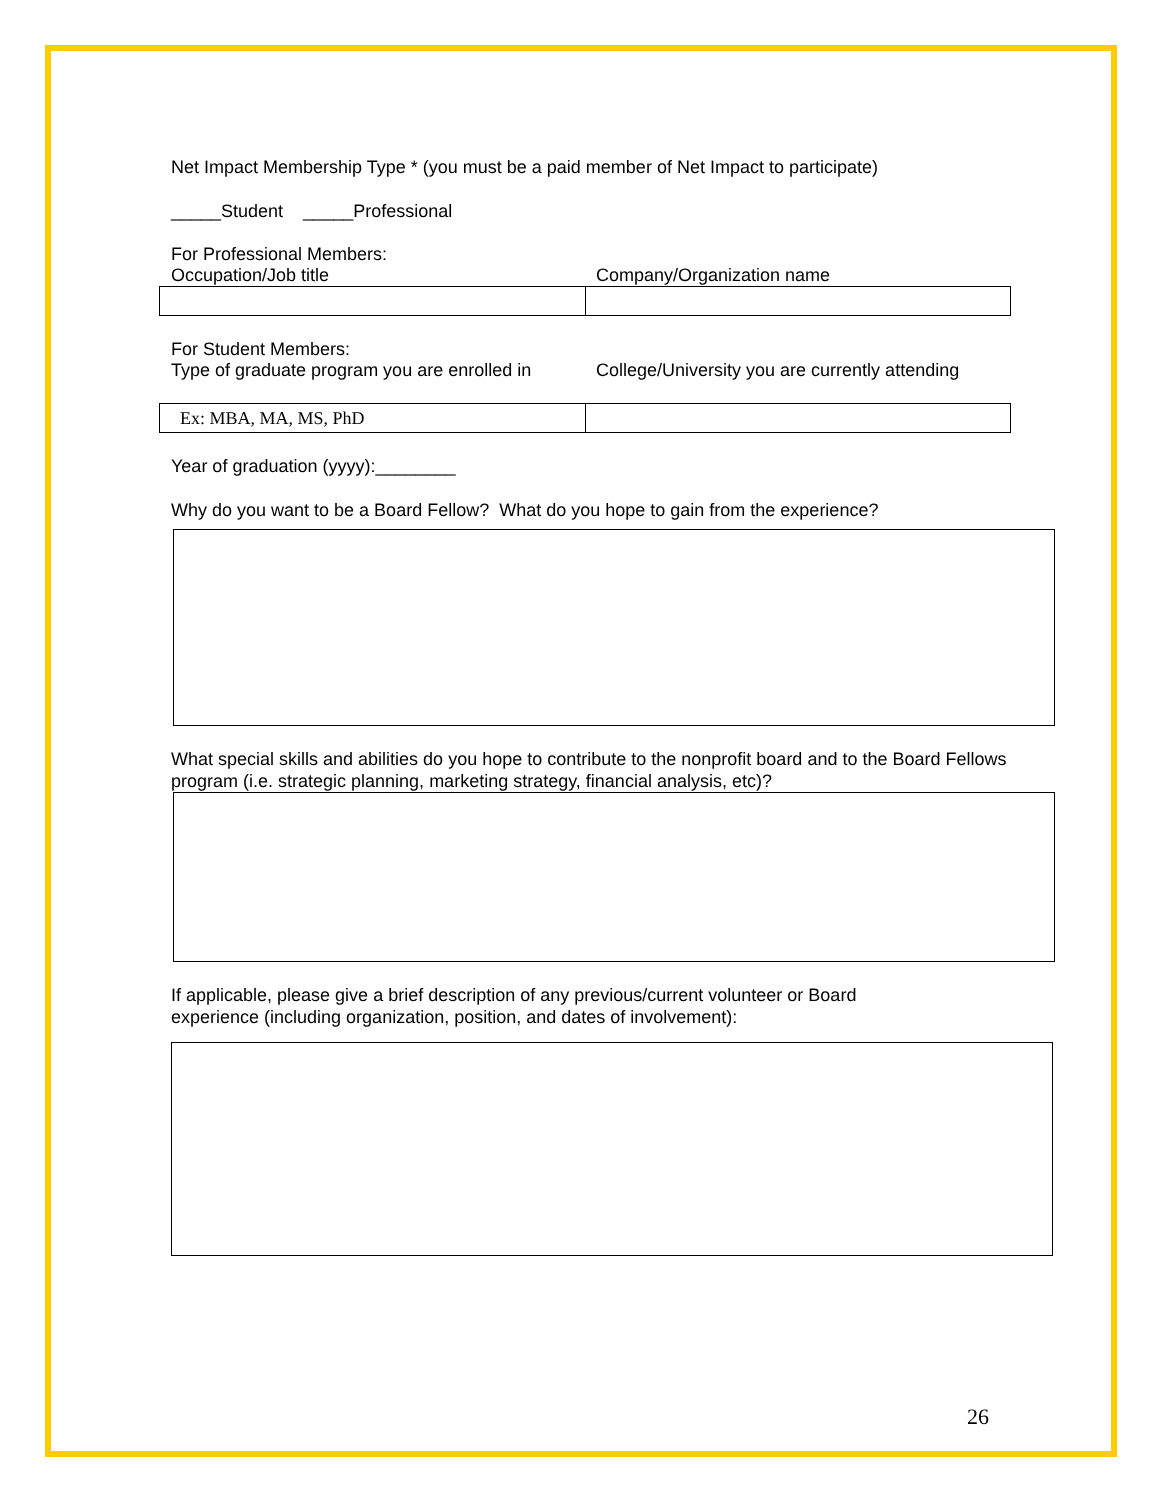Net Impact Membership Type * (you must be a paid member of Net Impact to participate)
_____Student _____Professional
For Professional Members:
Occupation/Job title Company/Organization name
For Student Members:
Type of graduate program you are enrolled in College/University you are currently attending
| Ex: MBA, MA, MS, PhD | |
Year of graduation (yyyy):________
Why do you want to be a Board Fellow? What do you hope to gain from the experience?
What special skills and abilities do you hope to contribute to the nonprofit board and to the Board Fellows program (i.e. strategic planning, marketing strategy, financial analysis, etc)?
If applicable, please give a brief description of any previous/current volunteer or Board
experience (including organization, position, and dates of involvement):
26